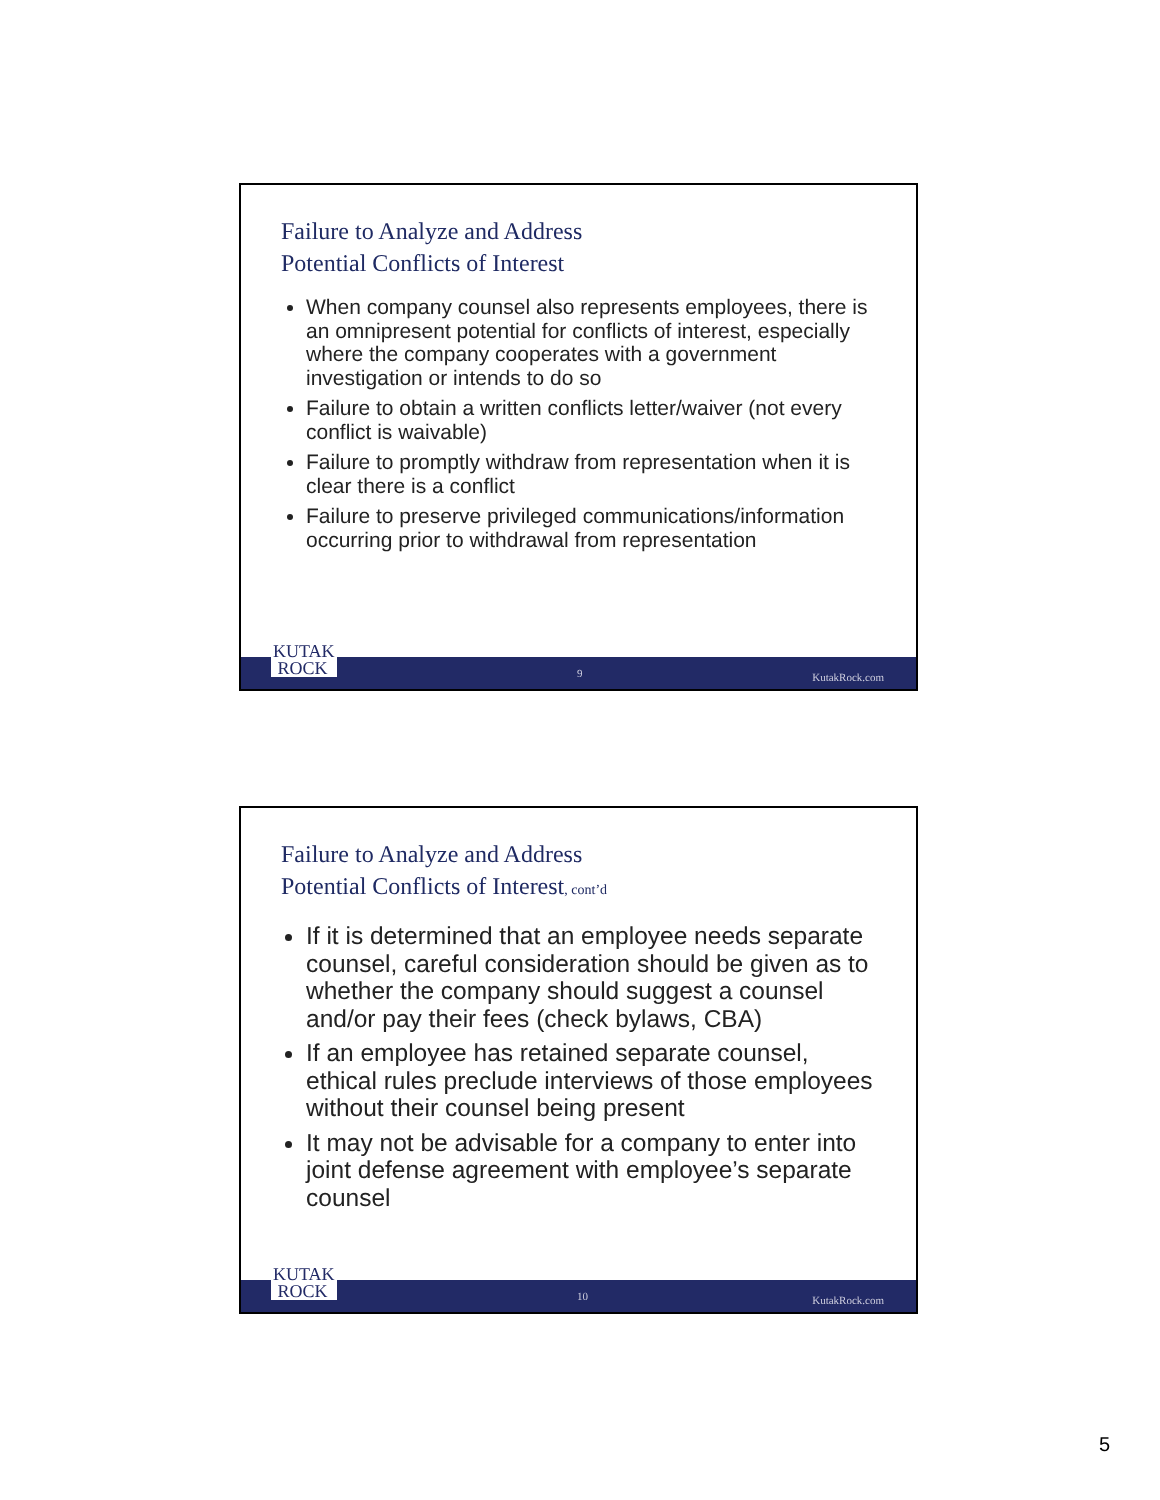Failure to Analyze and Address
Potential Conflicts of Interest
When company counsel also represents employees, there is an omnipresent potential for conflicts of interest, especially where the company cooperates with a government investigation or intends to do so
Failure to obtain a written conflicts letter/waiver (not every conflict is waivable)
Failure to promptly withdraw from representation when it is clear there is a conflict
Failure to preserve privileged communications/information occurring prior to withdrawal from representation
9 KutakRock.com
KUTAK
ROCK
Failure to Analyze and Address
Potential Conflicts of Interest, cont’d
If it is determined that an employee needs separate counsel, careful consideration should be given as to whether the company should suggest a counsel and/or pay their fees (check bylaws, CBA)
If an employee has retained separate counsel, ethical rules preclude interviews of those employees without their counsel being present
It may not be advisable for a company to enter into joint defense agreement with employee’s separate counsel
10 KutakRock.com
KUTAK
ROCK
5